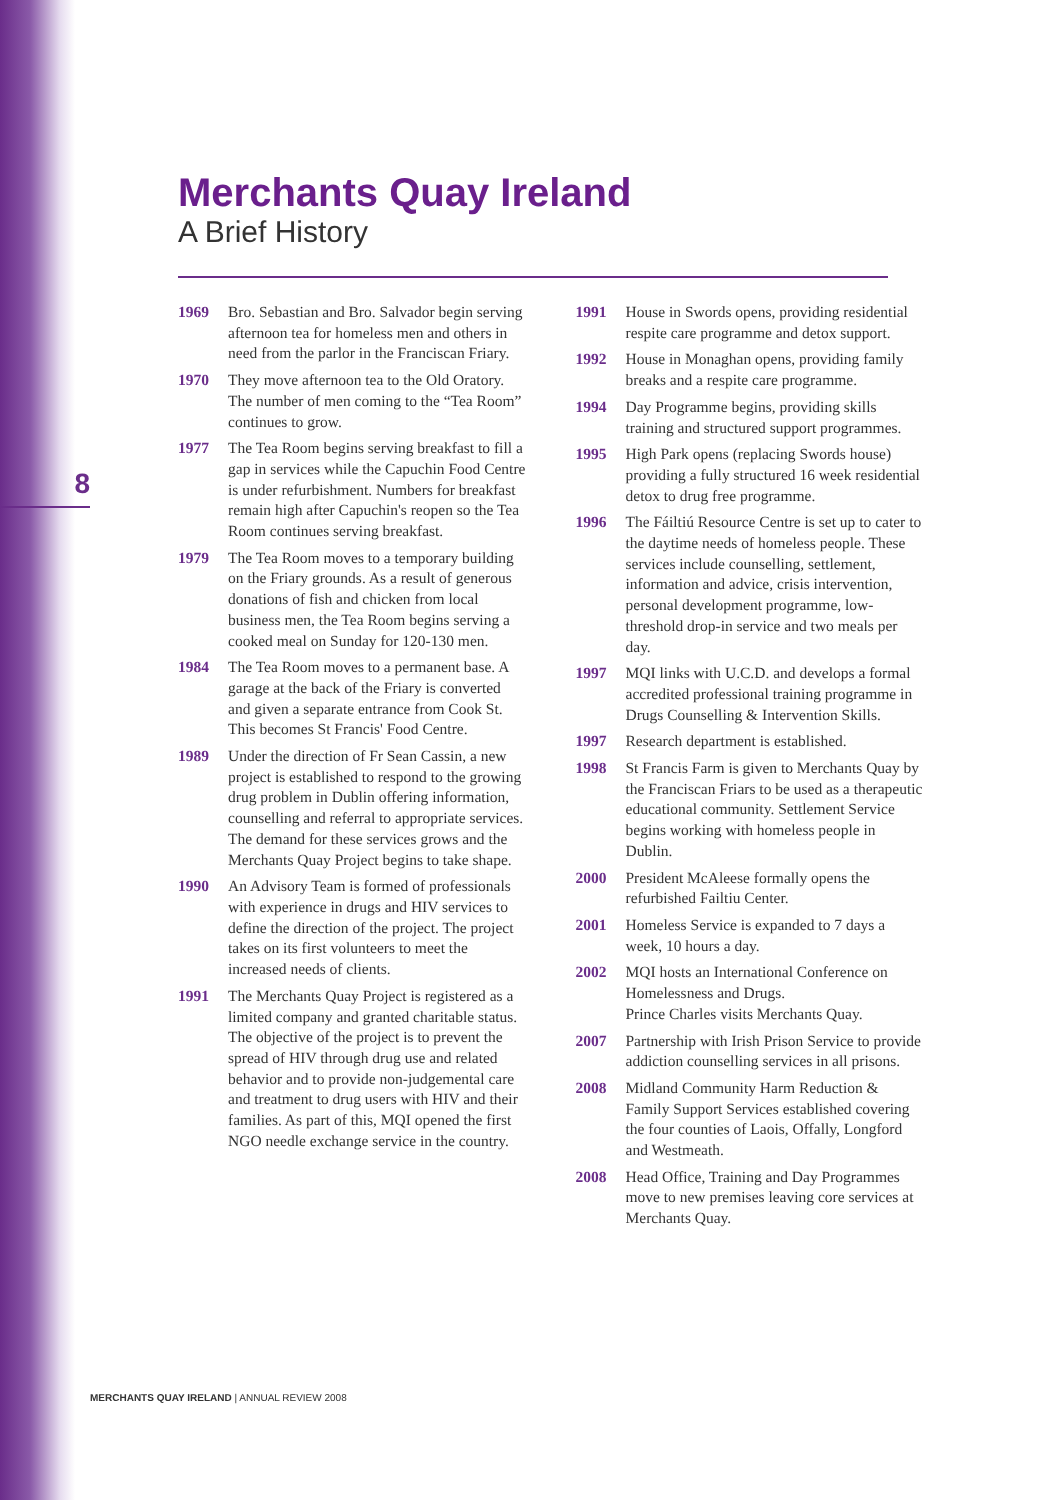Merchants Quay Ireland
A Brief History
8
1969 Bro. Sebastian and Bro. Salvador begin serving afternoon tea for homeless men and others in need from the parlor in the Franciscan Friary.
1970 They move afternoon tea to the Old Oratory. The number of men coming to the “Tea Room” continues to grow.
1977 The Tea Room begins serving breakfast to fill a gap in services while the Capuchin Food Centre is under refurbishment. Numbers for breakfast remain high after Capuchin's reopen so the Tea Room continues serving breakfast.
1979 The Tea Room moves to a temporary building on the Friary grounds. As a result of generous donations of fish and chicken from local business men, the Tea Room begins serving a cooked meal on Sunday for 120-130 men.
1984 The Tea Room moves to a permanent base. A garage at the back of the Friary is converted and given a separate entrance from Cook St. This becomes St Francis' Food Centre.
1989 Under the direction of Fr Sean Cassin, a new project is established to respond to the growing drug problem in Dublin offering information, counselling and referral to appropriate services. The demand for these services grows and the Merchants Quay Project begins to take shape.
1990 An Advisory Team is formed of professionals with experience in drugs and HIV services to define the direction of the project. The project takes on its first volunteers to meet the increased needs of clients.
1991 The Merchants Quay Project is registered as a limited company and granted charitable status. The objective of the project is to prevent the spread of HIV through drug use and related behavior and to provide non-judgemental care and treatment to drug users with HIV and their families. As part of this, MQI opened the first NGO needle exchange service in the country.
1991 House in Swords opens, providing residential respite care programme and detox support.
1992 House in Monaghan opens, providing family breaks and a respite care programme.
1994 Day Programme begins, providing skills training and structured support programmes.
1995 High Park opens (replacing Swords house) providing a fully structured 16 week residential detox to drug free programme.
1996 The Fáiltiú Resource Centre is set up to cater to the daytime needs of homeless people. These services include counselling, settlement, information and advice, crisis intervention, personal development programme, low-threshold drop-in service and two meals per day.
1997 MQI links with U.C.D. and develops a formal accredited professional training programme in Drugs Counselling & Intervention Skills.
1997 Research department is established.
1998 St Francis Farm is given to Merchants Quay by the Franciscan Friars to be used as a therapeutic educational community. Settlement Service begins working with homeless people in Dublin.
2000 President McAleese formally opens the refurbished Failtiu Center.
2001 Homeless Service is expanded to 7 days a week, 10 hours a day.
2002 MQI hosts an International Conference on Homelessness and Drugs.
Prince Charles visits Merchants Quay.
2007 Partnership with Irish Prison Service to provide addiction counselling services in all prisons.
2008 Midland Community Harm Reduction & Family Support Services established covering the four counties of Laois, Offally, Longford and Westmeath.
2008 Head Office, Training and Day Programmes move to new premises leaving core services at Merchants Quay.
MERCHANTS QUAY IRELAND | ANNUAL REVIEW 2008